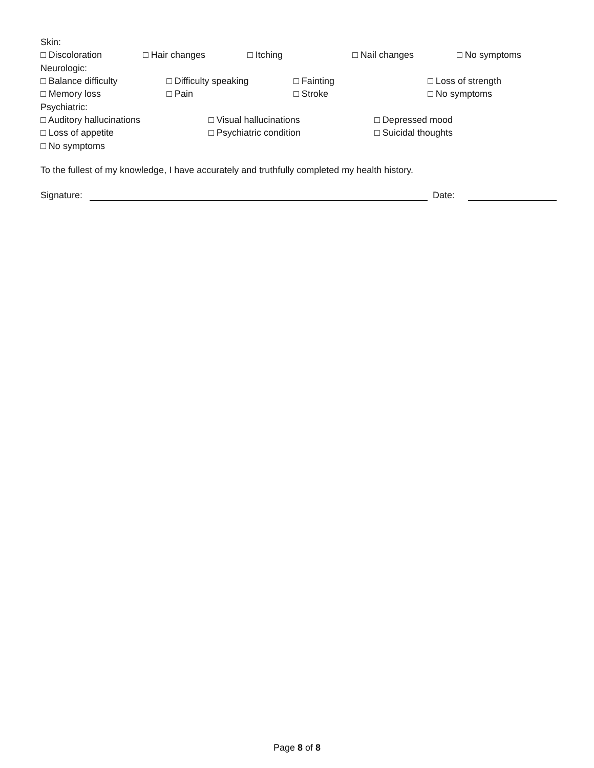Skin:
□ Discoloration □ Hair changes □ Itching □ Nail changes □ No symptoms
Neurologic:
□ Balance difficulty □ Difficulty speaking □ Fainting □ Loss of strength
□ Memory loss □ Pain □ Stroke □ No symptoms
Psychiatric:
□ Auditory hallucinations □ Visual hallucinations □ Depressed mood
□ Loss of appetite □ Psychiatric condition □ Suicidal thoughts
□ No symptoms
To the fullest of my knowledge, I have accurately and truthfully completed my health history.
Signature:
Date:
Page 8 of 8